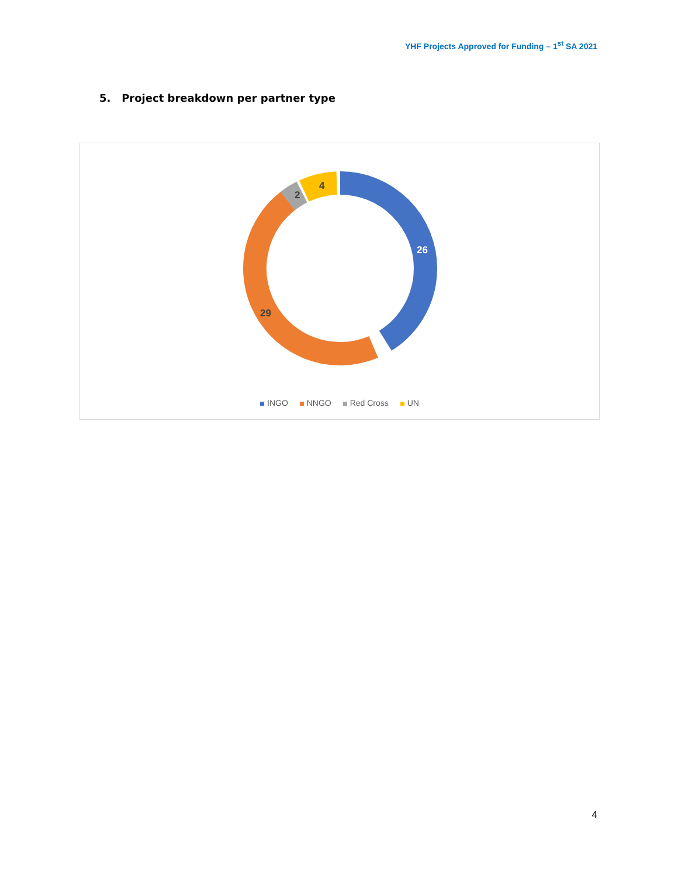YHF Projects Approved for Funding – 1<sup>st</sup> SA 2021
5. Project breakdown per partner type
26
29
2
4
INGO NNGO Red Cross UN
4